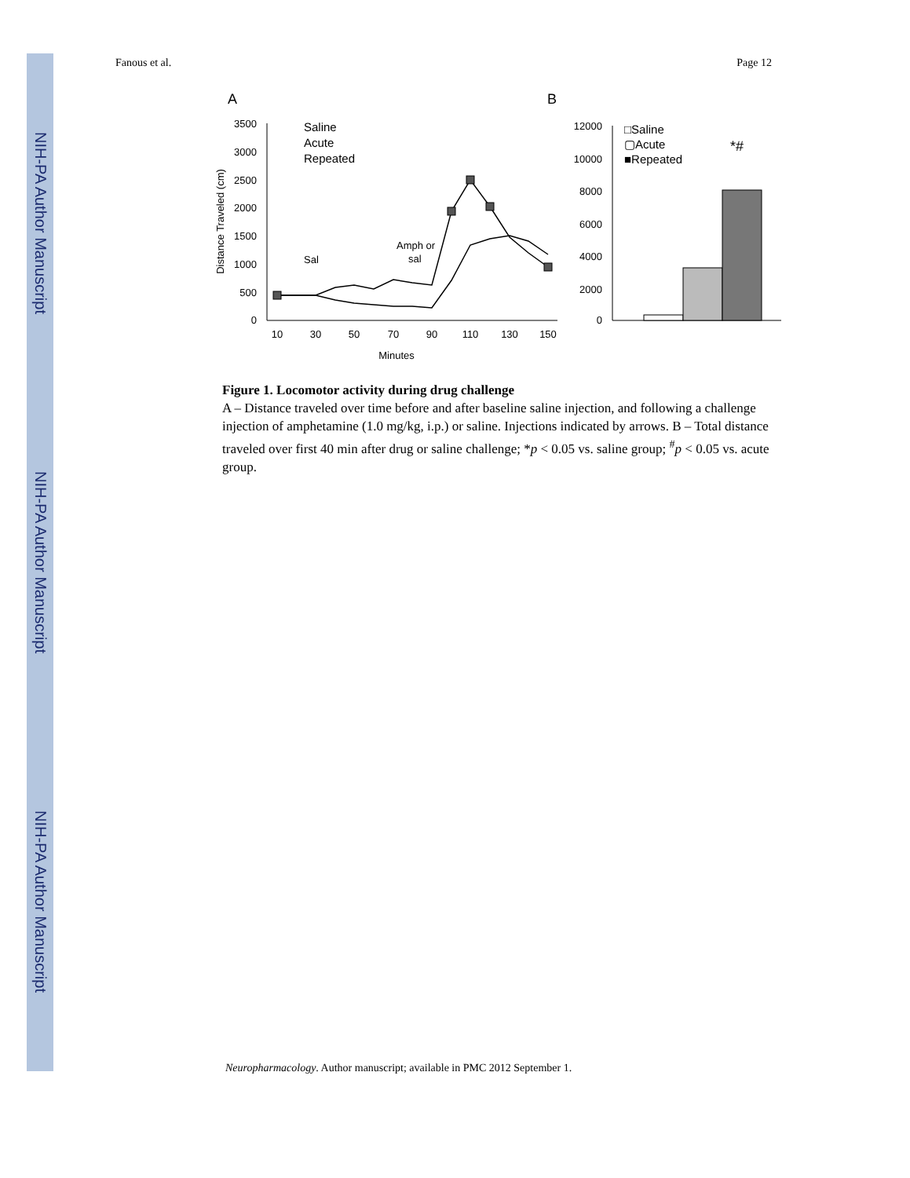NIH-PA Author Manuscript
NIH-PA Author Manuscript
NIH-PA Author Manuscript
Fanous et al. Page 12
A
B
3500
3000
2500
2000
1500
1000
500
0
10
30
50
70
90
110
130
150
Minutes
Distance Traveled (cm)
Sal
Amph or
sal
Saline
Acute
Repeated
12000
10000
8000
6000
4000
2000
0
□Saline
▢Acute
■Repeated
*#
Figure 1. Locomotor activity during drug challenge
A – Distance traveled over time before and after baseline saline injection, and following a challenge injection of amphetamine (1.0 mg/kg, i.p.) or saline. Injections indicated by arrows. B – Total distance traveled over first 40 min after drug or saline challenge; *p < 0.05 vs. saline group; <sup>#</sup>p < 0.05 vs. acute group.
Neuropharmacology. Author manuscript; available in PMC 2012 September 1.